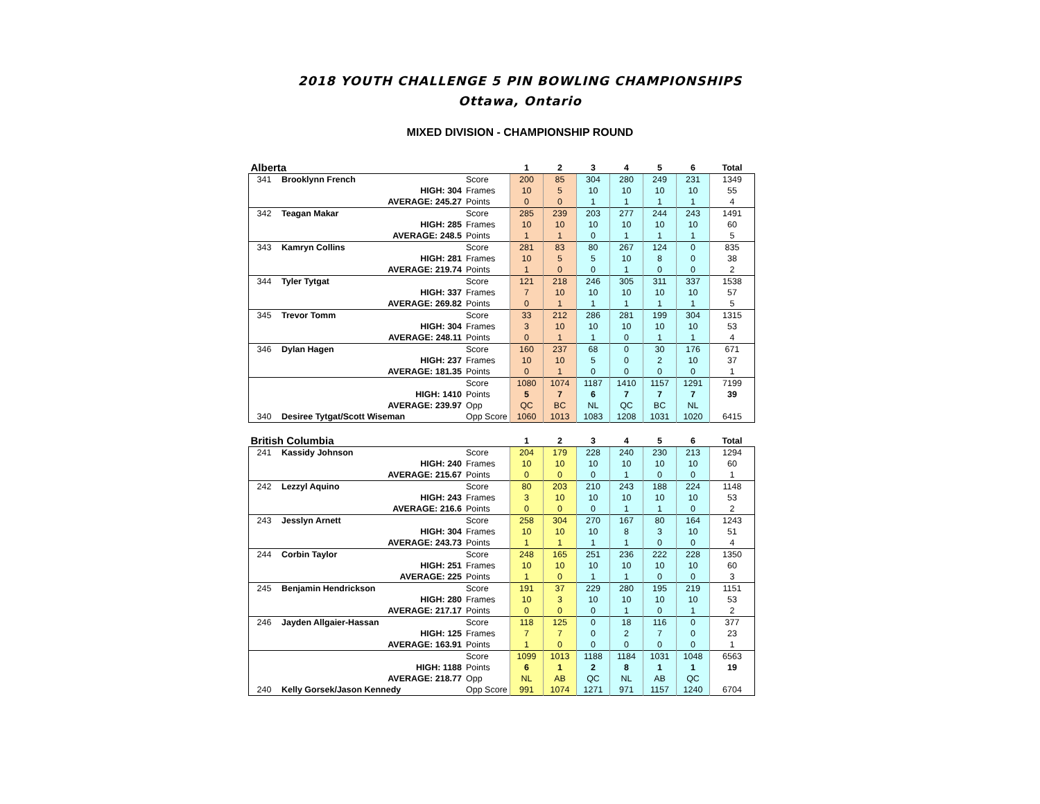2018 YOUTH CHALLENGE 5 PIN BOWLING CHAMPIONSHIPS
Ottawa, Ontario
MIXED DIVISION - CHAMPIONSHIP ROUND
| Alberta | | | 1 | 2 | 3 | 4 | 5 | 6 | Total |
| --- | --- | --- | --- | --- | --- | --- | --- | --- | --- |
| 341 | Brooklynn French | Score | 200 | 85 | 304 | 280 | 249 | 231 | 1349 |
| | HIGH: 304 | Frames | 10 | 5 | 10 | 10 | 10 | 10 | 55 |
| | AVERAGE: 245.27 | Points | 0 | 0 | 1 | 1 | 1 | 1 | 4 |
| 342 | Teagan Makar | Score | 285 | 239 | 203 | 277 | 244 | 243 | 1491 |
| | HIGH: 285 | Frames | 10 | 10 | 10 | 10 | 10 | 10 | 60 |
| | AVERAGE: 248.5 | Points | 1 | 1 | 0 | 1 | 1 | 1 | 5 |
| 343 | Kamryn Collins | Score | 281 | 83 | 80 | 267 | 124 | 0 | 835 |
| | HIGH: 281 | Frames | 10 | 5 | 5 | 10 | 8 | 0 | 38 |
| | AVERAGE: 219.74 | Points | 1 | 0 | 0 | 1 | 0 | 0 | 2 |
| 344 | Tyler Tytgat | Score | 121 | 218 | 246 | 305 | 311 | 337 | 1538 |
| | HIGH: 337 | Frames | 7 | 10 | 10 | 10 | 10 | 10 | 57 |
| | AVERAGE: 269.82 | Points | 0 | 1 | 1 | 1 | 1 | 1 | 5 |
| 345 | Trevor Tomm | Score | 33 | 212 | 286 | 281 | 199 | 304 | 1315 |
| | HIGH: 304 | Frames | 3 | 10 | 10 | 10 | 10 | 10 | 53 |
| | AVERAGE: 248.11 | Points | 0 | 1 | 1 | 0 | 1 | 1 | 4 |
| 346 | Dylan Hagen | Score | 160 | 237 | 68 | 0 | 30 | 176 | 671 |
| | HIGH: 237 | Frames | 10 | 10 | 5 | 0 | 2 | 10 | 37 |
| | AVERAGE: 181.35 | Points | 0 | 1 | 0 | 0 | 0 | 0 | 1 |
| | | Score | 1080 | 1074 | 1187 | 1410 | 1157 | 1291 | 7199 |
| | HIGH: 1410 | Points | 5 | 7 | 6 | 7 | 7 | 7 | 39 |
| | AVERAGE: 239.97 | Opp | QC | BC | NL | QC | BC | NL | |
| 340 | Desiree Tytgat/Scott Wiseman | Opp Score | 1060 | 1013 | 1083 | 1208 | 1031 | 1020 | 6415 |
| British Columbia | | | 1 | 2 | 3 | 4 | 5 | 6 | Total |
| --- | --- | --- | --- | --- | --- | --- | --- | --- | --- |
| 241 | Kassidy Johnson | Score | 204 | 179 | 228 | 240 | 230 | 213 | 1294 |
| | HIGH: 240 | Frames | 10 | 10 | 10 | 10 | 10 | 10 | 60 |
| | AVERAGE: 215.67 | Points | 0 | 0 | 0 | 1 | 0 | 0 | 1 |
| 242 | Lezzyl Aquino | Score | 80 | 203 | 210 | 243 | 188 | 224 | 1148 |
| | HIGH: 243 | Frames | 3 | 10 | 10 | 10 | 10 | 10 | 53 |
| | AVERAGE: 216.6 | Points | 0 | 0 | 0 | 1 | 1 | 0 | 2 |
| 243 | Jesslyn Arnett | Score | 258 | 304 | 270 | 167 | 80 | 164 | 1243 |
| | HIGH: 304 | Frames | 10 | 10 | 10 | 8 | 3 | 10 | 51 |
| | AVERAGE: 243.73 | Points | 1 | 1 | 1 | 1 | 0 | 0 | 4 |
| 244 | Corbin Taylor | Score | 248 | 165 | 251 | 236 | 222 | 228 | 1350 |
| | HIGH: 251 | Frames | 10 | 10 | 10 | 10 | 10 | 10 | 60 |
| | AVERAGE: 225 | Points | 1 | 0 | 1 | 1 | 0 | 0 | 3 |
| 245 | Benjamin Hendrickson | Score | 191 | 37 | 229 | 280 | 195 | 219 | 1151 |
| | HIGH: 280 | Frames | 10 | 3 | 10 | 10 | 10 | 10 | 53 |
| | AVERAGE: 217.17 | Points | 0 | 0 | 0 | 1 | 0 | 1 | 2 |
| 246 | Jayden Allgaier-Hassan | Score | 118 | 125 | 0 | 18 | 116 | 0 | 377 |
| | HIGH: 125 | Frames | 7 | 7 | 0 | 2 | 7 | 0 | 23 |
| | AVERAGE: 163.91 | Points | 1 | 0 | 0 | 0 | 0 | 0 | 1 |
| | | Score | 1099 | 1013 | 1188 | 1184 | 1031 | 1048 | 6563 |
| | HIGH: 1188 | Points | 6 | 1 | 2 | 8 | 1 | 1 | 19 |
| | AVERAGE: 218.77 | Opp | NL | AB | QC | NL | AB | QC | |
| 240 | Kelly Gorsek/Jason Kennedy | Opp Score | 991 | 1074 | 1271 | 971 | 1157 | 1240 | 6704 |